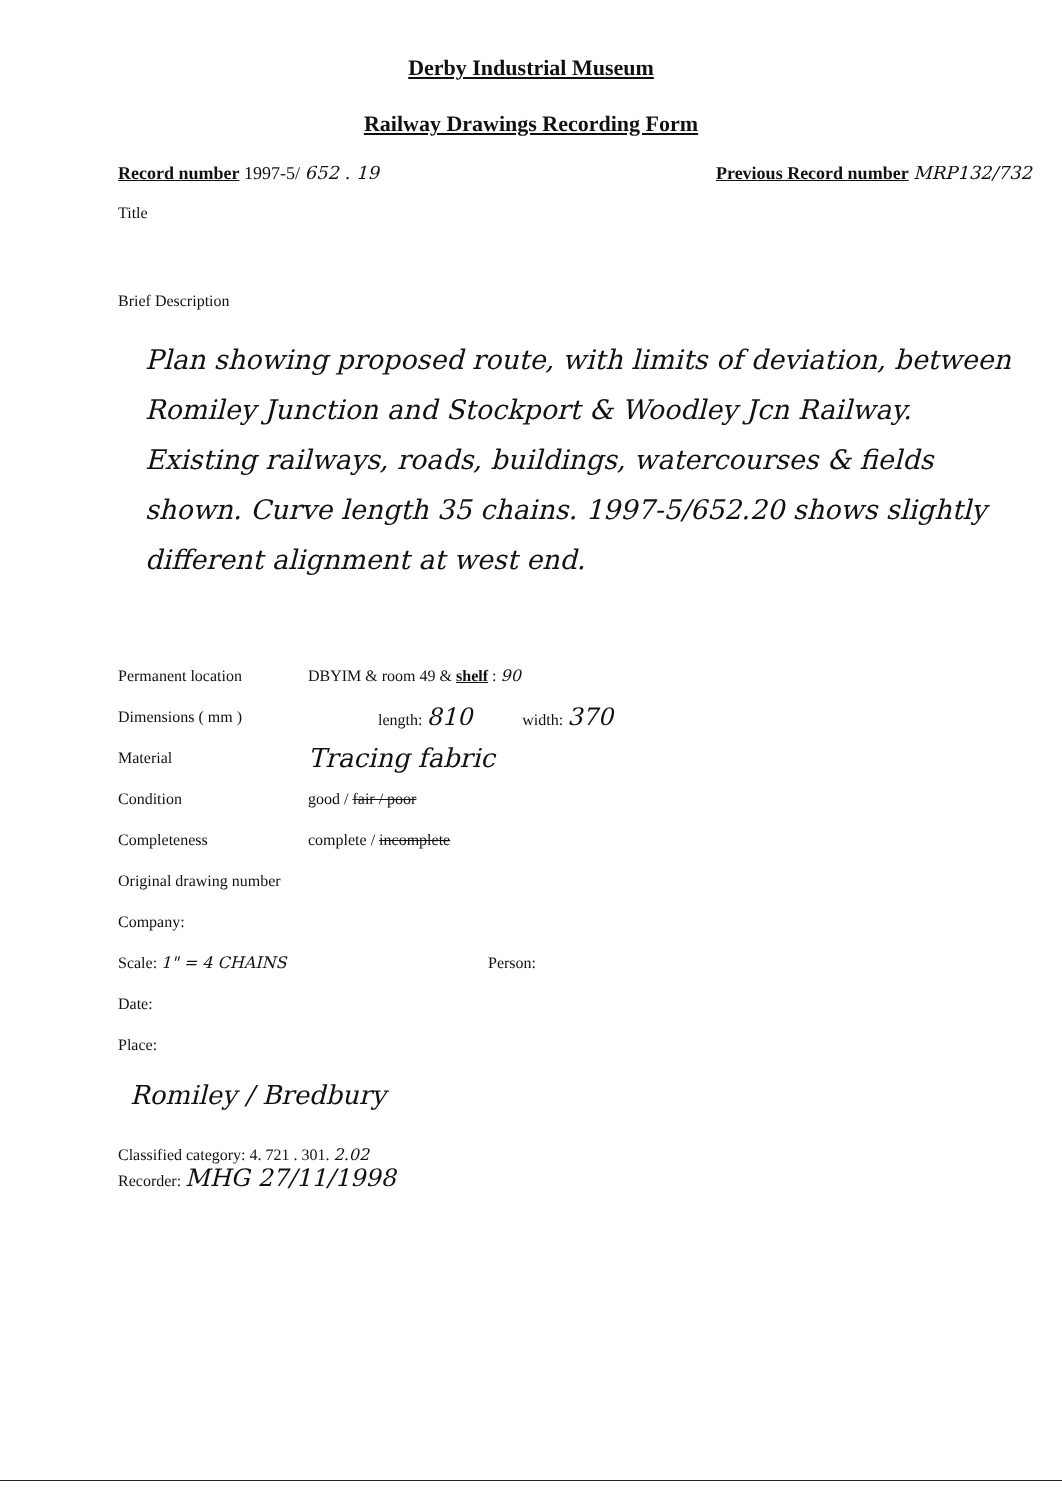Derby Industrial Museum
Railway Drawings Recording Form
Record number 1997-5/ 652 . 19 Previous Record number MRP132/732
Title
Brief Description
Plan showing proposed route, with limits of deviation, between Romiley Junction and Stockport & Woodley Jcn Railway. Existing railways, roads, buildings, watercourses & fields shown. Curve length 35 chains. 1997-5/652.20 shows slightly different alignment at west end.
Permanent location DBYIM & room 49 & shelf : 90
Dimensions ( mm ) length: 810 width: 370
Material Tracing fabric
Condition good / fair / poor
Completeness complete / incomplete
Original drawing number
Company:
Scale: 1" = 4 CHAINS Person:
Date:
Place:
Romiley / Bredbury
Classified category: 4. 721 . 301. 2.02
Recorder: MHG 27/11/1998